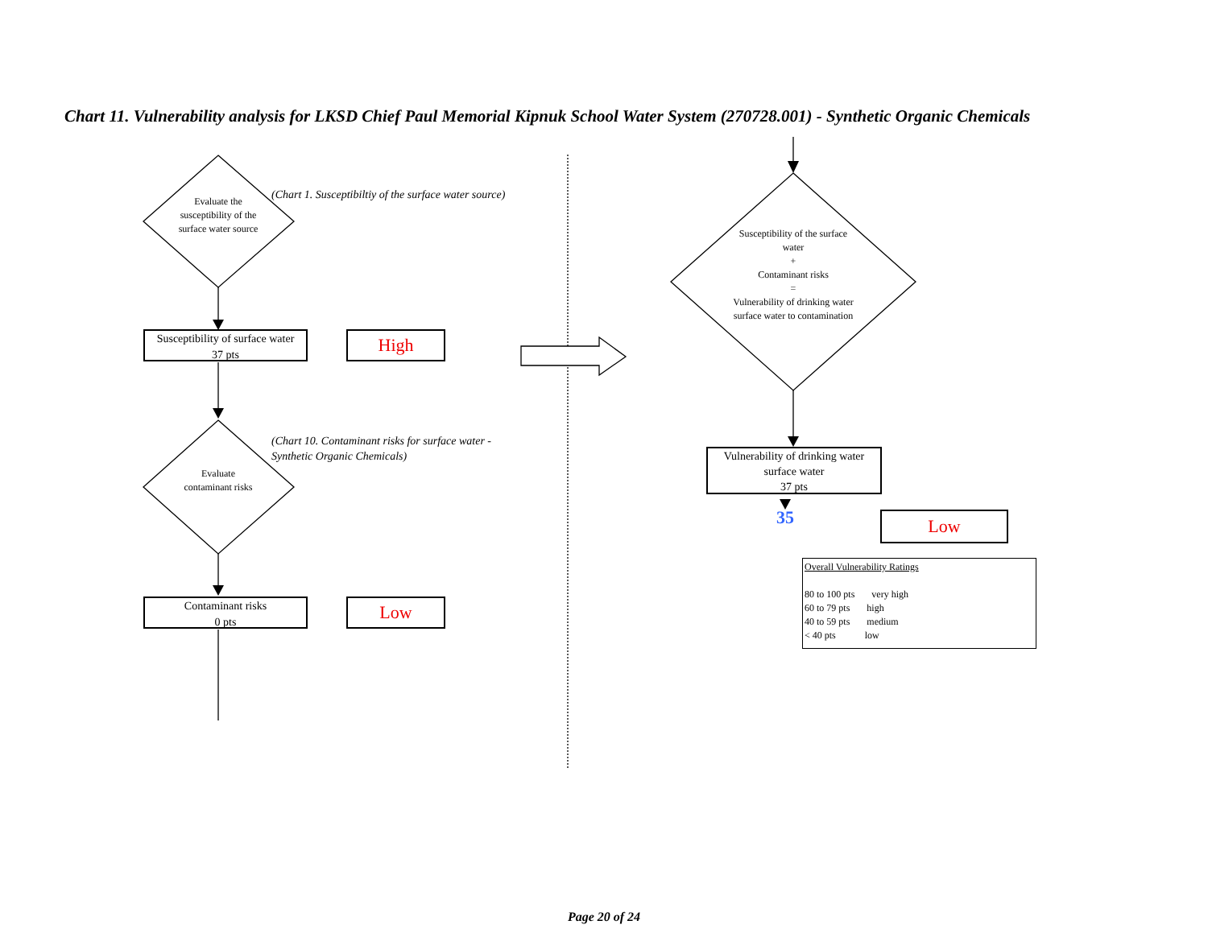Chart 11. Vulnerability analysis for LKSD Chief Paul Memorial Kipnuk School Water System (270728.001) - Synthetic Organic Chemicals
Evaluate the susceptibility of the surface water source
(Chart 1. Susceptibiltiy of the surface water source)
Susceptibility of surface water
37 pts
High
Evaluate contaminant risks
(Chart 10. Contaminant risks for surface water - Synthetic Organic Chemicals)
Contaminant risks
0 pts
Low
Susceptibility of the surface water
+
Contaminant risks
=
Vulnerability of drinking water surface water to contamination
Vulnerability of drinking water surface water
37 pts
35 Low
Overall Vulnerability Ratings
80 to 100 pts very high
60 to 79 pts high
40 to 59 pts medium
< 40 pts low
Page 20 of 24